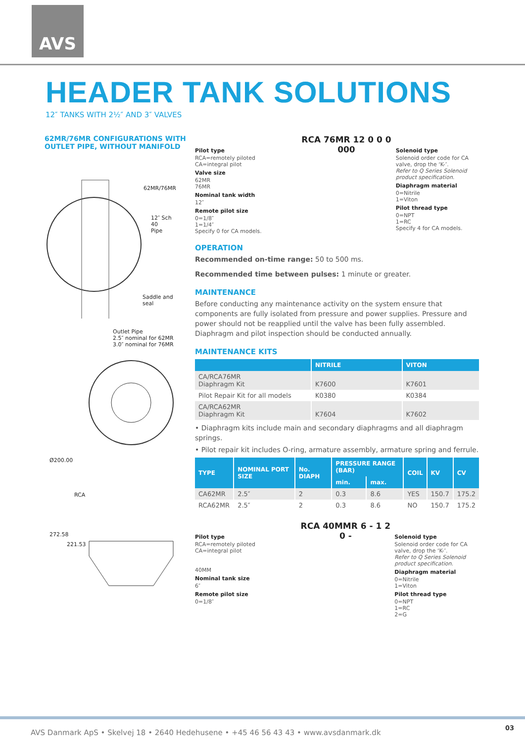AVS
HEADER TANK SOLUTIONS
12″ TANKS WITH 2½″ AND 3″ VALVES
62MR/76MR CONFIGURATIONS WITH OUTLET PIPE, WITHOUT MANIFOLD
62MR/76MR
12″ Sch 40
Pipe
Saddle and
seal
Outlet Pipe
2.5″ nominal for 62MR
3.0″ nominal for 76MR
Ø200.00
RCA
272.58
221.53
Pilot type
RCA=remotely piloted
CA=integral pilot
Valve size
62MR
76MR
Nominal tank width
12″
Remote pilot size
0=1/8″
1=1/4″
Specify 0 for CA models.
RCA 76MR 12 0 0 0 000
Solenoid type
Solenoid order code for CA valve, drop the ‘K-’.
Refer to Q Series Solenoid product specification.
Diaphragm material
0=Nitrile
1=Viton
Pilot thread type
0=NPT
1=RC
Specify 4 for CA models.
OPERATION
Recommended on-time range: 50 to 500 ms.
Recommended time between pulses: 1 minute or greater.
MAINTENANCE
Before conducting any maintenance activity on the system ensure that components are fully isolated from pressure and power supplies. Pressure and power should not be reapplied until the valve has been fully assembled. Diaphragm and pilot inspection should be conducted annually.
MAINTENANCE KITS
| | NITRILE | VITON |
| --- | --- | --- |
| CA/RCA76MR Diaphragm Kit | K7600 | K7601 |
| Pilot Repair Kit for all models | K0380 | K0384 |
| CA/RCA62MR Diaphragm Kit | K7604 | K7602 |
• Diaphragm kits include main and secondary diaphragms and all diaphragm springs.
• Pilot repair kit includes O-ring, armature assembly, armature spring and ferrule.
| TYPE | NOMINAL PORT SIZE | No. DIAPH | PRESSURE RANGE (BAR) | | COIL | KV | CV |
| --- | --- | --- | --- | --- | --- | --- | --- |
| | | | min. | max. | | | |
| CA62MR | 2.5″ | 2 | 0.3 | 8.6 | YES | 150.7 | 175.2 |
| RCA62MR | 2.5″ | 2 | 0.3 | 8.6 | NO | 150.7 | 175.2 |
Pilot type
RCA=remotely piloted
CA=integral pilot
40MM
Nominal tank size
6″
Remote pilot size
0=1/8″
RCA 40MMR 6 - 1 2 0 -
Solenoid type
Solenoid order code for CA valve, drop the ‘K-’.
Refer to Q Series Solenoid product specification.
Diaphragm material
0=Nitrile
1=Viton
Pilot thread type
0=NPT
1=RC
2=G
AVS Danmark ApS • Skelvej 18 • 2640 Hedehusene • +45 46 56 43 43 • www.avsdanmark.dk
03